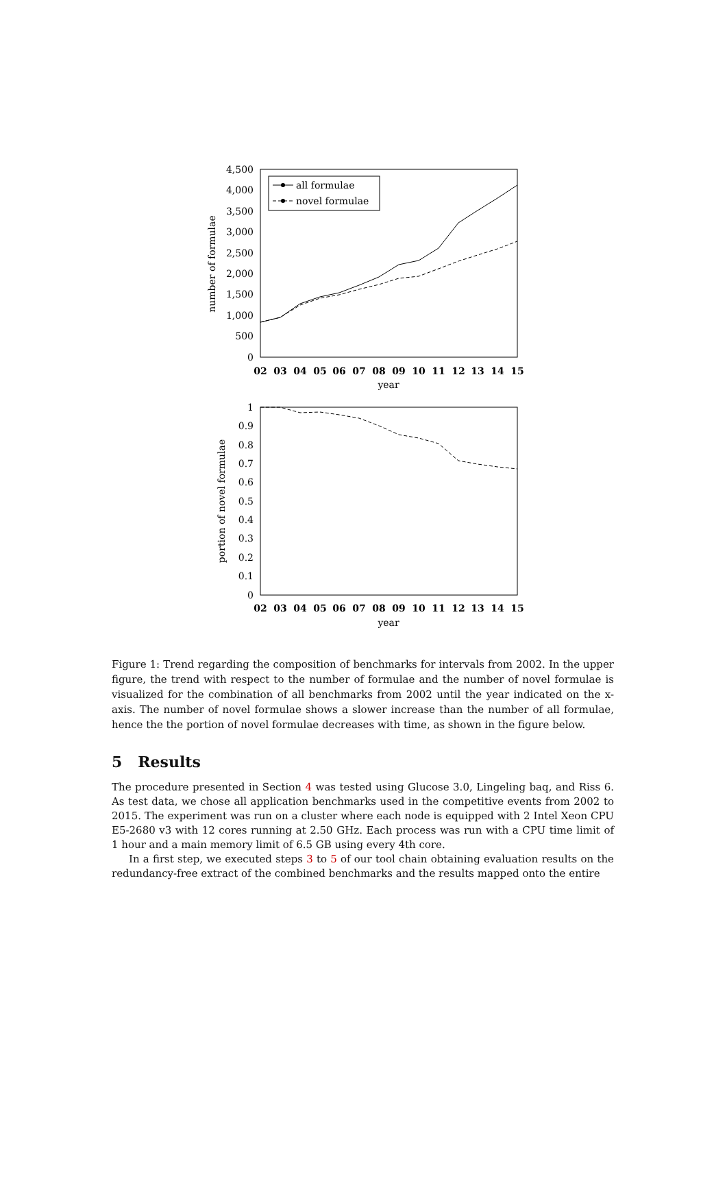4,500
4,000
3,500
3,000
2,500
2,000
1,500
1,000
500
0
number of formulae
02
03
04
05
06
07
08
09
10
11
12
13
14
15
year
all formulae
novel formulae
1
0.9
0.8
0.7
0.6
0.5
0.4
0.3
0.2
0.1
0
portion of novel formulae
02
03
04
05
06
07
08
09
10
11
12
13
14
15
year
Figure 1: Trend regarding the composition of benchmarks for intervals from 2002. In the upper figure, the trend with respect to the number of formulae and the number of novel formulae is visualized for the combination of all benchmarks from 2002 until the year indicated on the x-axis. The number of novel formulae shows a slower increase than the number of all formulae, hence the the portion of novel formulae decreases with time, as shown in the figure below.
5 Results
The procedure presented in Section 4 was tested using Glucose 3.0, Lingeling baq, and Riss 6. As test data, we chose all application benchmarks used in the competitive events from 2002 to 2015. The experiment was run on a cluster where each node is equipped with 2 Intel Xeon CPU E5-2680 v3 with 12 cores running at 2.50 GHz. Each process was run with a CPU time limit of 1 hour and a main memory limit of 6.5 GB using every 4th core.
In a first step, we executed steps 3 to 5 of our tool chain obtaining evaluation results on the redundancy-free extract of the combined benchmarks and the results mapped onto the entire